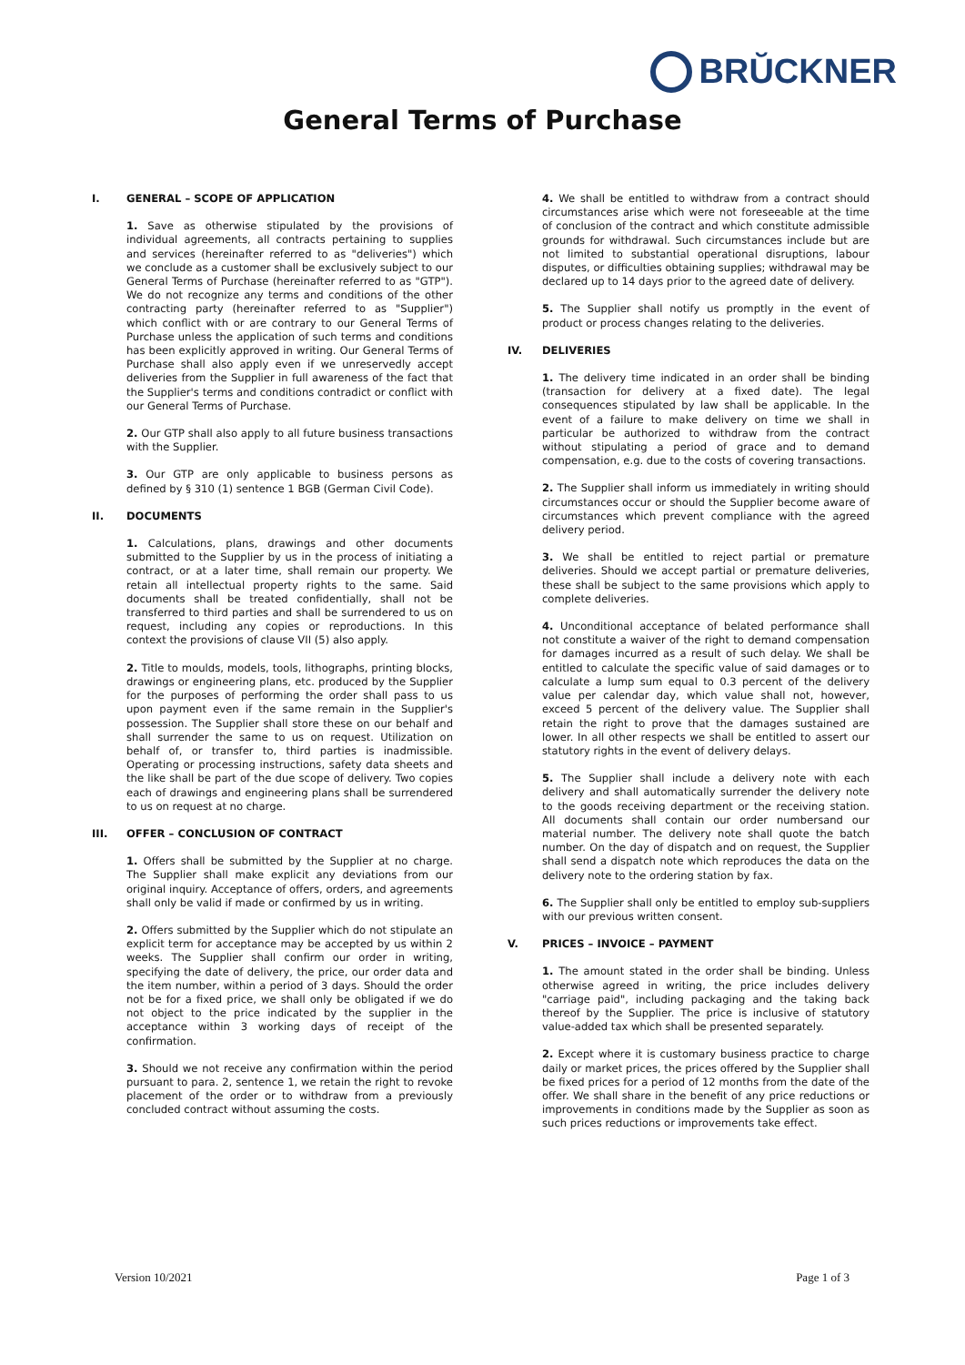BRŬCKNER
General Terms of Purchase
I. GENERAL – SCOPE OF APPLICATION
1. Save as otherwise stipulated by the provisions of individual agreements, all contracts pertaining to supplies and services (hereinafter referred to as "deliveries") which we conclude as a customer shall be exclusively subject to our General Terms of Purchase (hereinafter referred to as "GTP"). We do not recognize any terms and conditions of the other contracting party (hereinafter referred to as "Supplier") which conflict with or are contrary to our General Terms of Purchase unless the application of such terms and conditions has been explicitly approved in writing. Our General Terms of Purchase shall also apply even if we unreservedly accept deliveries from the Supplier in full awareness of the fact that the Supplier's terms and conditions contradict or conflict with our General Terms of Purchase.
2. Our GTP shall also apply to all future business transactions with the Supplier.
3. Our GTP are only applicable to business persons as defined by § 310 (1) sentence 1 BGB (German Civil Code).
II. DOCUMENTS
1. Calculations, plans, drawings and other documents submitted to the Supplier by us in the process of initiating a contract, or at a later time, shall remain our property. We retain all intellectual property rights to the same. Said documents shall be treated confidentially, shall not be transferred to third parties and shall be surrendered to us on request, including any copies or reproductions. In this context the provisions of clause VII (5) also apply.
2. Title to moulds, models, tools, lithographs, printing blocks, drawings or engineering plans, etc. produced by the Supplier for the purposes of performing the order shall pass to us upon payment even if the same remain in the Supplier's possession. The Supplier shall store these on our behalf and shall surrender the same to us on request. Utilization on behalf of, or transfer to, third parties is inadmissible. Operating or processing instructions, safety data sheets and the like shall be part of the due scope of delivery. Two copies each of drawings and engineering plans shall be surrendered to us on request at no charge.
III. OFFER – CONCLUSION OF CONTRACT
1. Offers shall be submitted by the Supplier at no charge. The Supplier shall make explicit any deviations from our original inquiry. Acceptance of offers, orders, and agreements shall only be valid if made or confirmed by us in writing.
2. Offers submitted by the Supplier which do not stipulate an explicit term for acceptance may be accepted by us within 2 weeks. The Supplier shall confirm our order in writing, specifying the date of delivery, the price, our order data and the item number, within a period of 3 days. Should the order not be for a fixed price, we shall only be obligated if we do not object to the price indicated by the supplier in the acceptance within 3 working days of receipt of the confirmation.
3. Should we not receive any confirmation within the period pursuant to para. 2, sentence 1, we retain the right to revoke placement of the order or to withdraw from a previously concluded contract without assuming the costs.
4. We shall be entitled to withdraw from a contract should circumstances arise which were not foreseeable at the time of conclusion of the contract and which constitute admissible grounds for withdrawal. Such circumstances include but are not limited to substantial operational disruptions, labour disputes, or difficulties obtaining supplies; withdrawal may be declared up to 14 days prior to the agreed date of delivery.
5. The Supplier shall notify us promptly in the event of product or process changes relating to the deliveries.
IV. DELIVERIES
1. The delivery time indicated in an order shall be binding (transaction for delivery at a fixed date). The legal consequences stipulated by law shall be applicable. In the event of a failure to make delivery on time we shall in particular be authorized to withdraw from the contract without stipulating a period of grace and to demand compensation, e.g. due to the costs of covering transactions.
2. The Supplier shall inform us immediately in writing should circumstances occur or should the Supplier become aware of circumstances which prevent compliance with the agreed delivery period.
3. We shall be entitled to reject partial or premature deliveries. Should we accept partial or premature deliveries, these shall be subject to the same provisions which apply to complete deliveries.
4. Unconditional acceptance of belated performance shall not constitute a waiver of the right to demand compensation for damages incurred as a result of such delay. We shall be entitled to calculate the specific value of said damages or to calculate a lump sum equal to 0.3 percent of the delivery value per calendar day, which value shall not, however, exceed 5 percent of the delivery value. The Supplier shall retain the right to prove that the damages sustained are lower. In all other respects we shall be entitled to assert our statutory rights in the event of delivery delays.
5. The Supplier shall include a delivery note with each delivery and shall automatically surrender the delivery note to the goods receiving department or the receiving station. All documents shall contain our order numbersand our material number. The delivery note shall quote the batch number. On the day of dispatch and on request, the Supplier shall send a dispatch note which reproduces the data on the delivery note to the ordering station by fax.
6. The Supplier shall only be entitled to employ sub-suppliers with our previous written consent.
V. PRICES – INVOICE – PAYMENT
1. The amount stated in the order shall be binding. Unless otherwise agreed in writing, the price includes delivery "carriage paid", including packaging and the taking back thereof by the Supplier. The price is inclusive of statutory value-added tax which shall be presented separately.
2. Except where it is customary business practice to charge daily or market prices, the prices offered by the Supplier shall be fixed prices for a period of 12 months from the date of the offer. We shall share in the benefit of any price reductions or improvements in conditions made by the Supplier as soon as such prices reductions or improvements take effect.
Version 10/2021 Page 1 of 3